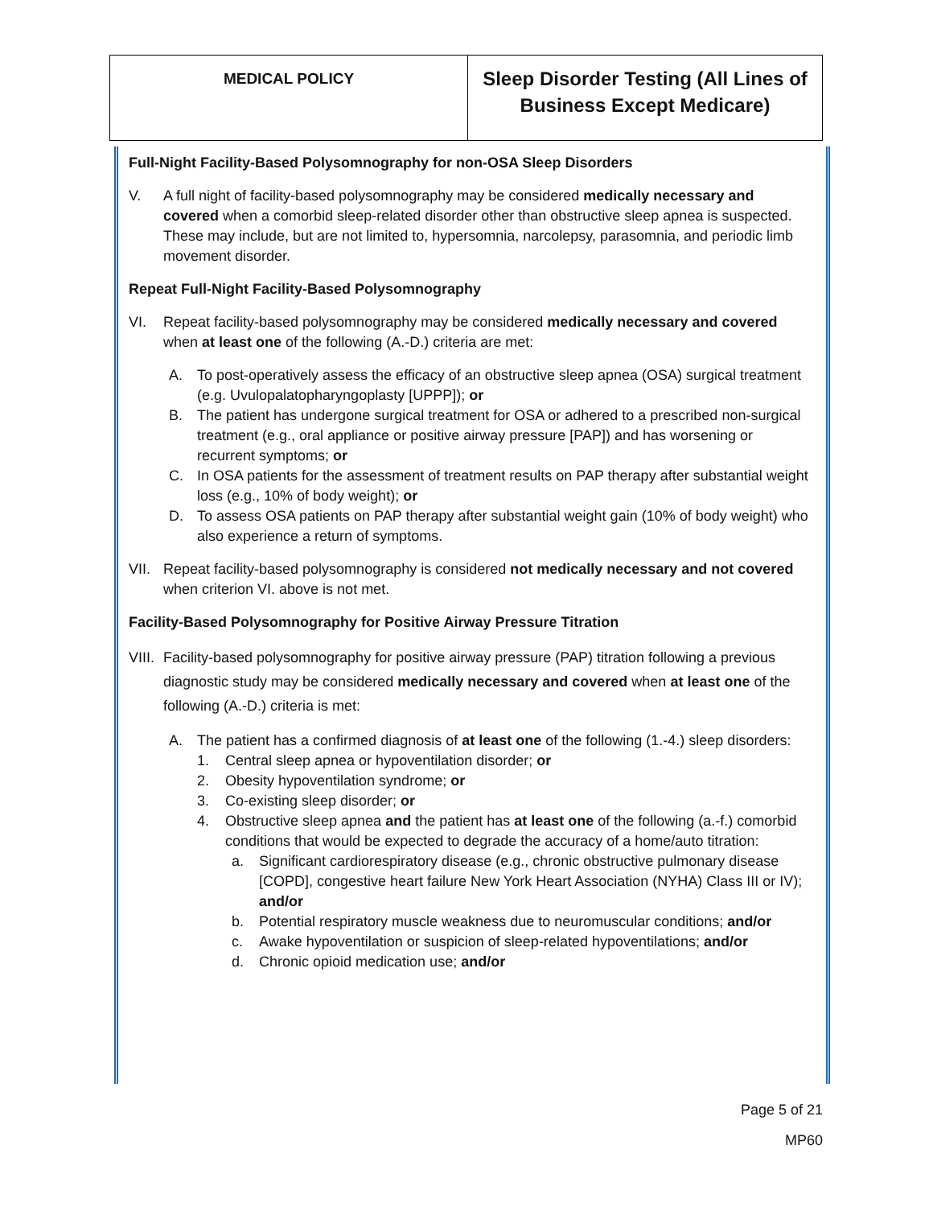| MEDICAL POLICY | Sleep Disorder Testing (All Lines of Business Except Medicare) |
Full-Night Facility-Based Polysomnography for non-OSA Sleep Disorders
V. A full night of facility-based polysomnography may be considered medically necessary and covered when a comorbid sleep-related disorder other than obstructive sleep apnea is suspected. These may include, but are not limited to, hypersomnia, narcolepsy, parasomnia, and periodic limb movement disorder.
Repeat Full-Night Facility-Based Polysomnography
VI. Repeat facility-based polysomnography may be considered medically necessary and covered when at least one of the following (A.-D.) criteria are met:
A. To post-operatively assess the efficacy of an obstructive sleep apnea (OSA) surgical treatment (e.g. Uvulopalatopharyngoplasty [UPPP]); or
B. The patient has undergone surgical treatment for OSA or adhered to a prescribed non-surgical treatment (e.g., oral appliance or positive airway pressure [PAP]) and has worsening or recurrent symptoms; or
C. In OSA patients for the assessment of treatment results on PAP therapy after substantial weight loss (e.g., 10% of body weight); or
D. To assess OSA patients on PAP therapy after substantial weight gain (10% of body weight) who also experience a return of symptoms.
VII.
Repeat facility-based polysomnography is considered not medically necessary and not covered when criterion VI. above is not met.
Facility-Based Polysomnography for Positive Airway Pressure Titration
VIII.
Facility-based polysomnography for positive airway pressure (PAP) titration following a previous diagnostic study may be considered medically necessary and covered when at least one of the following (A.-D.) criteria is met:
A. The patient has a confirmed diagnosis of at least one of the following (1.-4.) sleep disorders:
1. Central sleep apnea or hypoventilation disorder; or
2. Obesity hypoventilation syndrome; or
3. Co-existing sleep disorder; or
4. Obstructive sleep apnea and the patient has at least one of the following (a.-f.) comorbid conditions that would be expected to degrade the accuracy of a home/auto titration:
a. Significant cardiorespiratory disease (e.g., chronic obstructive pulmonary disease [COPD], congestive heart failure New York Heart Association (NYHA) Class III or IV); and/or
b. Potential respiratory muscle weakness due to neuromuscular conditions; and/or
c. Awake hypoventilation or suspicion of sleep-related hypoventilations; and/or
d. Chronic opioid medication use; and/or
Page 5 of 21
MP60